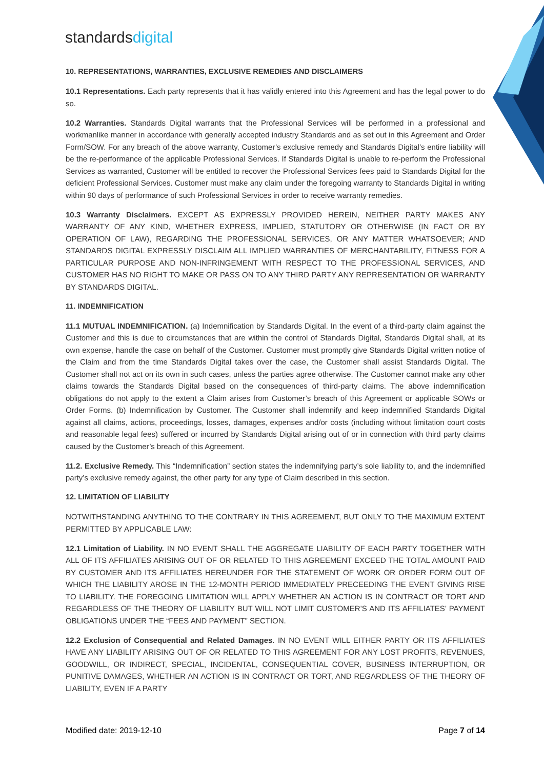standardsdigital
10. REPRESENTATIONS, WARRANTIES, EXCLUSIVE REMEDIES AND DISCLAIMERS
10.1 Representations. Each party represents that it has validly entered into this Agreement and has the legal power to do so.
10.2 Warranties. Standards Digital warrants that the Professional Services will be performed in a professional and workmanlike manner in accordance with generally accepted industry Standards and as set out in this Agreement and Order Form/SOW. For any breach of the above warranty, Customer’s exclusive remedy and Standards Digital’s entire liability will be the re-performance of the applicable Professional Services. If Standards Digital is unable to re-perform the Professional Services as warranted, Customer will be entitled to recover the Professional Services fees paid to Standards Digital for the deficient Professional Services. Customer must make any claim under the foregoing warranty to Standards Digital in writing within 90 days of performance of such Professional Services in order to receive warranty remedies.
10.3 Warranty Disclaimers. EXCEPT AS EXPRESSLY PROVIDED HEREIN, NEITHER PARTY MAKES ANY WARRANTY OF ANY KIND, WHETHER EXPRESS, IMPLIED, STATUTORY OR OTHERWISE (IN FACT OR BY OPERATION OF LAW), REGARDING THE PROFESSIONAL SERVICES, OR ANY MATTER WHATSOEVER; AND STANDARDS DIGITAL EXPRESSLY DISCLAIM ALL IMPLIED WARRANTIES OF MERCHANTABILITY, FITNESS FOR A PARTICULAR PURPOSE AND NON-INFRINGEMENT WITH RESPECT TO THE PROFESSIONAL SERVICES, AND CUSTOMER HAS NO RIGHT TO MAKE OR PASS ON TO ANY THIRD PARTY ANY REPRESENTATION OR WARRANTY BY STANDARDS DIGITAL.
11. INDEMNIFICATION
11.1 MUTUAL INDEMNIFICATION. (a) Indemnification by Standards Digital. In the event of a third-party claim against the Customer and this is due to circumstances that are within the control of Standards Digital, Standards Digital shall, at its own expense, handle the case on behalf of the Customer. Customer must promptly give Standards Digital written notice of the Claim and from the time Standards Digital takes over the case, the Customer shall assist Standards Digital. The Customer shall not act on its own in such cases, unless the parties agree otherwise. The Customer cannot make any other claims towards the Standards Digital based on the consequences of third-party claims. The above indemnification obligations do not apply to the extent a Claim arises from Customer’s breach of this Agreement or applicable SOWs or Order Forms. (b) Indemnification by Customer. The Customer shall indemnify and keep indemnified Standards Digital against all claims, actions, proceedings, losses, damages, expenses and/or costs (including without limitation court costs and reasonable legal fees) suffered or incurred by Standards Digital arising out of or in connection with third party claims caused by the Customer’s breach of this Agreement.
11.2. Exclusive Remedy. This “Indemnification” section states the indemnifying party’s sole liability to, and the indemnified party’s exclusive remedy against, the other party for any type of Claim described in this section.
12. LIMITATION OF LIABILITY
NOTWITHSTANDING ANYTHING TO THE CONTRARY IN THIS AGREEMENT, BUT ONLY TO THE MAXIMUM EXTENT PERMITTED BY APPLICABLE LAW:
12.1 Limitation of Liability. IN NO EVENT SHALL THE AGGREGATE LIABILITY OF EACH PARTY TOGETHER WITH ALL OF ITS AFFILIATES ARISING OUT OF OR RELATED TO THIS AGREEMENT EXCEED THE TOTAL AMOUNT PAID BY CUSTOMER AND ITS AFFILIATES HEREUNDER FOR THE STATEMENT OF WORK OR ORDER FORM OUT OF WHICH THE LIABILITY AROSE IN THE 12-MONTH PERIOD IMMEDIATELY PRECEEDING THE EVENT GIVING RISE TO LIABILITY. THE FOREGOING LIMITATION WILL APPLY WHETHER AN ACTION IS IN CONTRACT OR TORT AND REGARDLESS OF THE THEORY OF LIABILITY BUT WILL NOT LIMIT CUSTOMER’S AND ITS AFFILIATES’ PAYMENT OBLIGATIONS UNDER THE “FEES AND PAYMENT” SECTION.
12.2 Exclusion of Consequential and Related Damages. IN NO EVENT WILL EITHER PARTY OR ITS AFFILIATES HAVE ANY LIABILITY ARISING OUT OF OR RELATED TO THIS AGREEMENT FOR ANY LOST PROFITS, REVENUES, GOODWILL, OR INDIRECT, SPECIAL, INCIDENTAL, CONSEQUENTIAL COVER, BUSINESS INTERRUPTION, OR PUNITIVE DAMAGES, WHETHER AN ACTION IS IN CONTRACT OR TORT, AND REGARDLESS OF THE THEORY OF LIABILITY, EVEN IF A PARTY
Modified date: 2019-12-10 Page 7 of 14